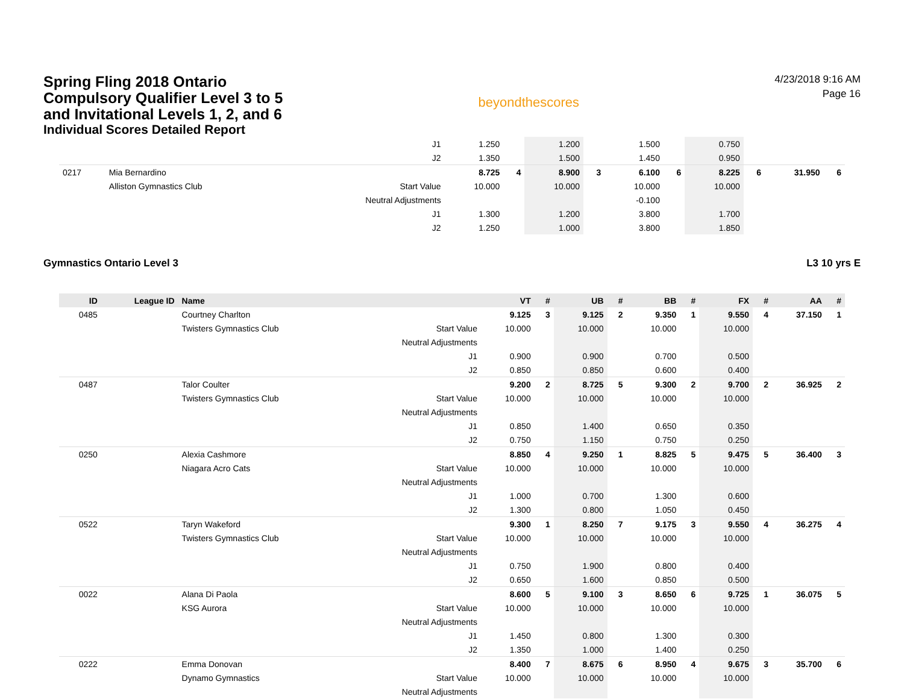Spring Fling 2018 Ontario
Compulsory Qualifier Level 3 to 5
and Invitational Levels 1, 2, and 6
Individual Scores Detailed Report
beyondthescores
4/23/2018 9:16 AM
Page 16
| | | | J1 | 1.250 | | 1.200 | | 1.500 | | 0.750 | | | |
| | | | J2 | 1.350 | | 1.500 | | 1.450 | | 0.950 | | | |
| 0217 | Mia Bernardino | | | 8.725 | 4 | 8.900 | 3 | 6.100 | 6 | 8.225 | 6 | 31.950 | 6 |
| | Alliston Gymnastics Club | | Start Value | 10.000 | | 10.000 | | 10.000 | | 10.000 | | | |
| | | | Neutral Adjustments | | | | | -0.100 | | | | | |
| | | | J1 | 1.300 | | 1.200 | | 3.800 | | 1.700 | | | |
| | | | J2 | 1.250 | | 1.000 | | 3.800 | | 1.850 | | | |
Gymnastics Ontario Level 3 L3 10 yrs E
| ID | League ID | Name | | VT | # | UB | # | BB | # | FX | # | AA | # |
| --- | --- | --- | --- | --- | --- | --- | --- | --- | --- | --- | --- | --- | --- |
| 0485 | | Courtney Charlton | | 9.125 | 3 | 9.125 | 2 | 9.350 | 1 | 9.550 | 4 | 37.150 | 1 |
| | | Twisters Gymnastics Club | Start Value | 10.000 | | 10.000 | | 10.000 | | 10.000 | | | |
| | | | Neutral Adjustments | | | | | | | | | | |
| | | | J1 | 0.900 | | 0.900 | | 0.700 | | 0.500 | | | |
| | | | J2 | 0.850 | | 0.850 | | 0.600 | | 0.400 | | | |
| 0487 | | Talor Coulter | | 9.200 | 2 | 8.725 | 5 | 9.300 | 2 | 9.700 | 2 | 36.925 | 2 |
| | | Twisters Gymnastics Club | Start Value | 10.000 | | 10.000 | | 10.000 | | 10.000 | | | |
| | | | Neutral Adjustments | | | | | | | | | | |
| | | | J1 | 0.850 | | 1.400 | | 0.650 | | 0.350 | | | |
| | | | J2 | 0.750 | | 1.150 | | 0.750 | | 0.250 | | | |
| 0250 | | Alexia Cashmore | | 8.850 | 4 | 9.250 | 1 | 8.825 | 5 | 9.475 | 5 | 36.400 | 3 |
| | | Niagara Acro Cats | Start Value | 10.000 | | 10.000 | | 10.000 | | 10.000 | | | |
| | | | Neutral Adjustments | | | | | | | | | | |
| | | | J1 | 1.000 | | 0.700 | | 1.300 | | 0.600 | | | |
| | | | J2 | 1.300 | | 0.800 | | 1.050 | | 0.450 | | | |
| 0522 | | Taryn Wakeford | | 9.300 | 1 | 8.250 | 7 | 9.175 | 3 | 9.550 | 4 | 36.275 | 4 |
| | | Twisters Gymnastics Club | Start Value | 10.000 | | 10.000 | | 10.000 | | 10.000 | | | |
| | | | Neutral Adjustments | | | | | | | | | | |
| | | | J1 | 0.750 | | 1.900 | | 0.800 | | 0.400 | | | |
| | | | J2 | 0.650 | | 1.600 | | 0.850 | | 0.500 | | | |
| 0022 | | Alana Di Paola | | 8.600 | 5 | 9.100 | 3 | 8.650 | 6 | 9.725 | 1 | 36.075 | 5 |
| | | KSG Aurora | Start Value | 10.000 | | 10.000 | | 10.000 | | 10.000 | | | |
| | | | Neutral Adjustments | | | | | | | | | | |
| | | | J1 | 1.450 | | 0.800 | | 1.300 | | 0.300 | | | |
| | | | J2 | 1.350 | | 1.000 | | 1.400 | | 0.250 | | | |
| 0222 | | Emma Donovan | | 8.400 | 7 | 8.675 | 6 | 8.950 | 4 | 9.675 | 3 | 35.700 | 6 |
| | | Dynamo Gymnastics | Start Value | 10.000 | | 10.000 | | 10.000 | | 10.000 | | | |
| | | | Neutral Adjustments | | | | | | | | | | |